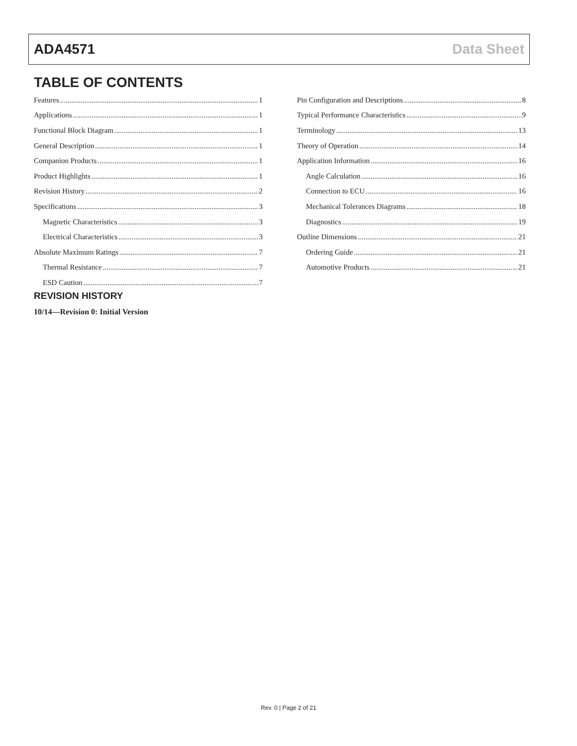ADA4571 Data Sheet
TABLE OF CONTENTS
Features 1
Applications 1
Functional Block Diagram 1
General Description 1
Companion Products 1
Product Highlights 1
Revision History 2
Specifications 3
Magnetic Characteristics 3
Electrical Characteristics 3
Absolute Maximum Ratings 7
Thermal Resistance 7
ESD Caution 7
Pin Configuration and Descriptions 8
Typical Performance Characteristics 9
Terminology 13
Theory of Operation 14
Application Information 16
Angle Calculation 16
Connection to ECU 16
Mechanical Tolerances Diagrams 18
Diagnostics 19
Outline Dimensions 21
Ordering Guide 21
Automotive Products 21
REVISION HISTORY
10/14—Revision 0: Initial Version
Rev. 0 | Page 2 of 21